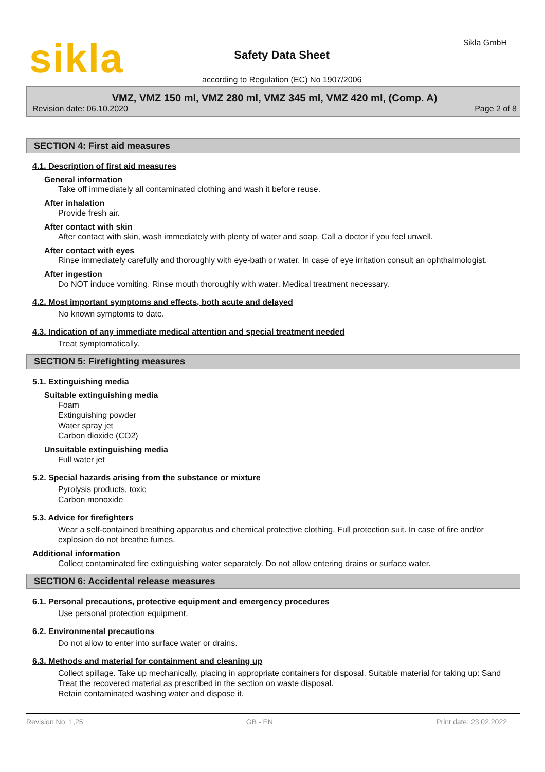sikla
Safety Data Sheet
according to Regulation (EC) No 1907/2006
Sikla GmbH
VMZ, VMZ 150 ml, VMZ 280 ml, VMZ 345 ml, VMZ 420 ml, (Comp. A)
Revision date: 06.10.2020 Page 2 of 8
SECTION 4: First aid measures
4.1. Description of first aid measures
General information
Take off immediately all contaminated clothing and wash it before reuse.
After inhalation
Provide fresh air.
After contact with skin
After contact with skin, wash immediately with plenty of water and soap. Call a doctor if you feel unwell.
After contact with eyes
Rinse immediately carefully and thoroughly with eye-bath or water. In case of eye irritation consult an ophthalmologist.
After ingestion
Do NOT induce vomiting. Rinse mouth thoroughly with water. Medical treatment necessary.
4.2. Most important symptoms and effects, both acute and delayed
No known symptoms to date.
4.3. Indication of any immediate medical attention and special treatment needed
Treat symptomatically.
SECTION 5: Firefighting measures
5.1. Extinguishing media
Suitable extinguishing media
Foam
Extinguishing powder
Water spray jet
Carbon dioxide (CO2)
Unsuitable extinguishing media
Full water jet
5.2. Special hazards arising from the substance or mixture
Pyrolysis products, toxic
Carbon monoxide
5.3. Advice for firefighters
Wear a self-contained breathing apparatus and chemical protective clothing. Full protection suit. In case of fire and/or explosion do not breathe fumes.
Additional information
Collect contaminated fire extinguishing water separately. Do not allow entering drains or surface water.
SECTION 6: Accidental release measures
6.1. Personal precautions, protective equipment and emergency procedures
Use personal protection equipment.
6.2. Environmental precautions
Do not allow to enter into surface water or drains.
6.3. Methods and material for containment and cleaning up
Collect spillage. Take up mechanically, placing in appropriate containers for disposal. Suitable material for taking up: Sand
Treat the recovered material as prescribed in the section on waste disposal.
Retain contaminated washing water and dispose it.
Revision No: 1,25 GB - EN Print date: 23.02.2022